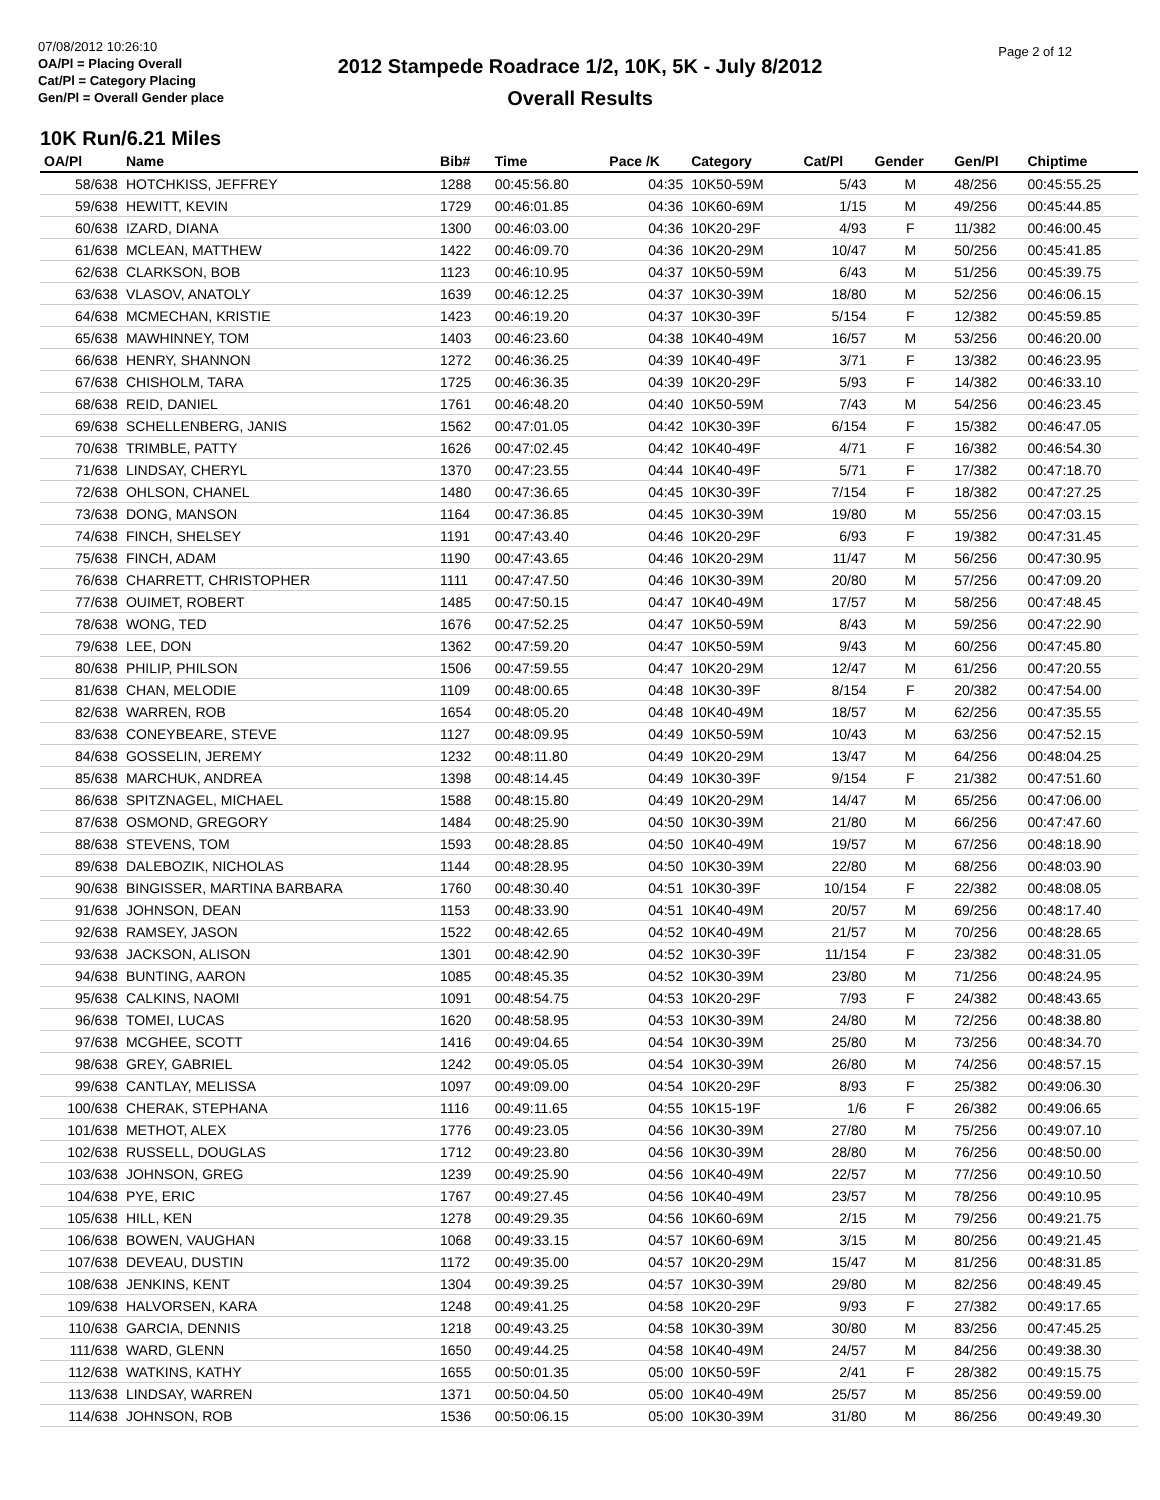07/08/2012 10:26:10
OA/Pl = Placing Overall
Cat/Pl = Category Placing
Gen/Pl = Overall Gender place
2012 Stampede Roadrace 1/2, 10K, 5K - July 8/2012
Overall Results
Page 2 of 12
10K Run/6.21 Miles
| OA/Pl | Name | Bib# | Time | Pace /K | Category | Cat/Pl | Gender | Gen/Pl | Chiptime |
| --- | --- | --- | --- | --- | --- | --- | --- | --- | --- |
| 58/638 | HOTCHKISS, JEFFREY | 1288 | 00:45:56.80 | 04:35 | 10K50-59M | 5/43 | M | 48/256 | 00:45:55.25 |
| 59/638 | HEWITT, KEVIN | 1729 | 00:46:01.85 | 04:36 | 10K60-69M | 1/15 | M | 49/256 | 00:45:44.85 |
| 60/638 | IZARD, DIANA | 1300 | 00:46:03.00 | 04:36 | 10K20-29F | 4/93 | F | 11/382 | 00:46:00.45 |
| 61/638 | MCLEAN, MATTHEW | 1422 | 00:46:09.70 | 04:36 | 10K20-29M | 10/47 | M | 50/256 | 00:45:41.85 |
| 62/638 | CLARKSON, BOB | 1123 | 00:46:10.95 | 04:37 | 10K50-59M | 6/43 | M | 51/256 | 00:45:39.75 |
| 63/638 | VLASOV, ANATOLY | 1639 | 00:46:12.25 | 04:37 | 10K30-39M | 18/80 | M | 52/256 | 00:46:06.15 |
| 64/638 | MCMECHAN, KRISTIE | 1423 | 00:46:19.20 | 04:37 | 10K30-39F | 5/154 | F | 12/382 | 00:45:59.85 |
| 65/638 | MAWHINNEY, TOM | 1403 | 00:46:23.60 | 04:38 | 10K40-49M | 16/57 | M | 53/256 | 00:46:20.00 |
| 66/638 | HENRY, SHANNON | 1272 | 00:46:36.25 | 04:39 | 10K40-49F | 3/71 | F | 13/382 | 00:46:23.95 |
| 67/638 | CHISHOLM, TARA | 1725 | 00:46:36.35 | 04:39 | 10K20-29F | 5/93 | F | 14/382 | 00:46:33.10 |
| 68/638 | REID, DANIEL | 1761 | 00:46:48.20 | 04:40 | 10K50-59M | 7/43 | M | 54/256 | 00:46:23.45 |
| 69/638 | SCHELLENBERG, JANIS | 1562 | 00:47:01.05 | 04:42 | 10K30-39F | 6/154 | F | 15/382 | 00:46:47.05 |
| 70/638 | TRIMBLE, PATTY | 1626 | 00:47:02.45 | 04:42 | 10K40-49F | 4/71 | F | 16/382 | 00:46:54.30 |
| 71/638 | LINDSAY, CHERYL | 1370 | 00:47:23.55 | 04:44 | 10K40-49F | 5/71 | F | 17/382 | 00:47:18.70 |
| 72/638 | OHLSON, CHANEL | 1480 | 00:47:36.65 | 04:45 | 10K30-39F | 7/154 | F | 18/382 | 00:47:27.25 |
| 73/638 | DONG, MANSON | 1164 | 00:47:36.85 | 04:45 | 10K30-39M | 19/80 | M | 55/256 | 00:47:03.15 |
| 74/638 | FINCH, SHELSEY | 1191 | 00:47:43.40 | 04:46 | 10K20-29F | 6/93 | F | 19/382 | 00:47:31.45 |
| 75/638 | FINCH, ADAM | 1190 | 00:47:43.65 | 04:46 | 10K20-29M | 11/47 | M | 56/256 | 00:47:30.95 |
| 76/638 | CHARRETT, CHRISTOPHER | 1111 | 00:47:47.50 | 04:46 | 10K30-39M | 20/80 | M | 57/256 | 00:47:09.20 |
| 77/638 | OUIMET, ROBERT | 1485 | 00:47:50.15 | 04:47 | 10K40-49M | 17/57 | M | 58/256 | 00:47:48.45 |
| 78/638 | WONG, TED | 1676 | 00:47:52.25 | 04:47 | 10K50-59M | 8/43 | M | 59/256 | 00:47:22.90 |
| 79/638 | LEE, DON | 1362 | 00:47:59.20 | 04:47 | 10K50-59M | 9/43 | M | 60/256 | 00:47:45.80 |
| 80/638 | PHILIP, PHILSON | 1506 | 00:47:59.55 | 04:47 | 10K20-29M | 12/47 | M | 61/256 | 00:47:20.55 |
| 81/638 | CHAN, MELODIE | 1109 | 00:48:00.65 | 04:48 | 10K30-39F | 8/154 | F | 20/382 | 00:47:54.00 |
| 82/638 | WARREN, ROB | 1654 | 00:48:05.20 | 04:48 | 10K40-49M | 18/57 | M | 62/256 | 00:47:35.55 |
| 83/638 | CONEYBEARE, STEVE | 1127 | 00:48:09.95 | 04:49 | 10K50-59M | 10/43 | M | 63/256 | 00:47:52.15 |
| 84/638 | GOSSELIN, JEREMY | 1232 | 00:48:11.80 | 04:49 | 10K20-29M | 13/47 | M | 64/256 | 00:48:04.25 |
| 85/638 | MARCHUK, ANDREA | 1398 | 00:48:14.45 | 04:49 | 10K30-39F | 9/154 | F | 21/382 | 00:47:51.60 |
| 86/638 | SPITZNAGEL, MICHAEL | 1588 | 00:48:15.80 | 04:49 | 10K20-29M | 14/47 | M | 65/256 | 00:47:06.00 |
| 87/638 | OSMOND, GREGORY | 1484 | 00:48:25.90 | 04:50 | 10K30-39M | 21/80 | M | 66/256 | 00:47:47.60 |
| 88/638 | STEVENS, TOM | 1593 | 00:48:28.85 | 04:50 | 10K40-49M | 19/57 | M | 67/256 | 00:48:18.90 |
| 89/638 | DALEBOZIK, NICHOLAS | 1144 | 00:48:28.95 | 04:50 | 10K30-39M | 22/80 | M | 68/256 | 00:48:03.90 |
| 90/638 | BINGISSER, MARTINA BARBARA | 1760 | 00:48:30.40 | 04:51 | 10K30-39F | 10/154 | F | 22/382 | 00:48:08.05 |
| 91/638 | JOHNSON, DEAN | 1153 | 00:48:33.90 | 04:51 | 10K40-49M | 20/57 | M | 69/256 | 00:48:17.40 |
| 92/638 | RAMSEY, JASON | 1522 | 00:48:42.65 | 04:52 | 10K40-49M | 21/57 | M | 70/256 | 00:48:28.65 |
| 93/638 | JACKSON, ALISON | 1301 | 00:48:42.90 | 04:52 | 10K30-39F | 11/154 | F | 23/382 | 00:48:31.05 |
| 94/638 | BUNTING, AARON | 1085 | 00:48:45.35 | 04:52 | 10K30-39M | 23/80 | M | 71/256 | 00:48:24.95 |
| 95/638 | CALKINS, NAOMI | 1091 | 00:48:54.75 | 04:53 | 10K20-29F | 7/93 | F | 24/382 | 00:48:43.65 |
| 96/638 | TOMEI, LUCAS | 1620 | 00:48:58.95 | 04:53 | 10K30-39M | 24/80 | M | 72/256 | 00:48:38.80 |
| 97/638 | MCGHEE, SCOTT | 1416 | 00:49:04.65 | 04:54 | 10K30-39M | 25/80 | M | 73/256 | 00:48:34.70 |
| 98/638 | GREY, GABRIEL | 1242 | 00:49:05.05 | 04:54 | 10K30-39M | 26/80 | M | 74/256 | 00:48:57.15 |
| 99/638 | CANTLAY, MELISSA | 1097 | 00:49:09.00 | 04:54 | 10K20-29F | 8/93 | F | 25/382 | 00:49:06.30 |
| 100/638 | CHERAK, STEPHANA | 1116 | 00:49:11.65 | 04:55 | 10K15-19F | 1/6 | F | 26/382 | 00:49:06.65 |
| 101/638 | METHOT, ALEX | 1776 | 00:49:23.05 | 04:56 | 10K30-39M | 27/80 | M | 75/256 | 00:49:07.10 |
| 102/638 | RUSSELL, DOUGLAS | 1712 | 00:49:23.80 | 04:56 | 10K30-39M | 28/80 | M | 76/256 | 00:48:50.00 |
| 103/638 | JOHNSON, GREG | 1239 | 00:49:25.90 | 04:56 | 10K40-49M | 22/57 | M | 77/256 | 00:49:10.50 |
| 104/638 | PYE, ERIC | 1767 | 00:49:27.45 | 04:56 | 10K40-49M | 23/57 | M | 78/256 | 00:49:10.95 |
| 105/638 | HILL, KEN | 1278 | 00:49:29.35 | 04:56 | 10K60-69M | 2/15 | M | 79/256 | 00:49:21.75 |
| 106/638 | BOWEN, VAUGHAN | 1068 | 00:49:33.15 | 04:57 | 10K60-69M | 3/15 | M | 80/256 | 00:49:21.45 |
| 107/638 | DEVEAU, DUSTIN | 1172 | 00:49:35.00 | 04:57 | 10K20-29M | 15/47 | M | 81/256 | 00:48:31.85 |
| 108/638 | JENKINS, KENT | 1304 | 00:49:39.25 | 04:57 | 10K30-39M | 29/80 | M | 82/256 | 00:48:49.45 |
| 109/638 | HALVORSEN, KARA | 1248 | 00:49:41.25 | 04:58 | 10K20-29F | 9/93 | F | 27/382 | 00:49:17.65 |
| 110/638 | GARCIA, DENNIS | 1218 | 00:49:43.25 | 04:58 | 10K30-39M | 30/80 | M | 83/256 | 00:47:45.25 |
| 111/638 | WARD, GLENN | 1650 | 00:49:44.25 | 04:58 | 10K40-49M | 24/57 | M | 84/256 | 00:49:38.30 |
| 112/638 | WATKINS, KATHY | 1655 | 00:50:01.35 | 05:00 | 10K50-59F | 2/41 | F | 28/382 | 00:49:15.75 |
| 113/638 | LINDSAY, WARREN | 1371 | 00:50:04.50 | 05:00 | 10K40-49M | 25/57 | M | 85/256 | 00:49:59.00 |
| 114/638 | JOHNSON, ROB | 1536 | 00:50:06.15 | 05:00 | 10K30-39M | 31/80 | M | 86/256 | 00:49:49.30 |